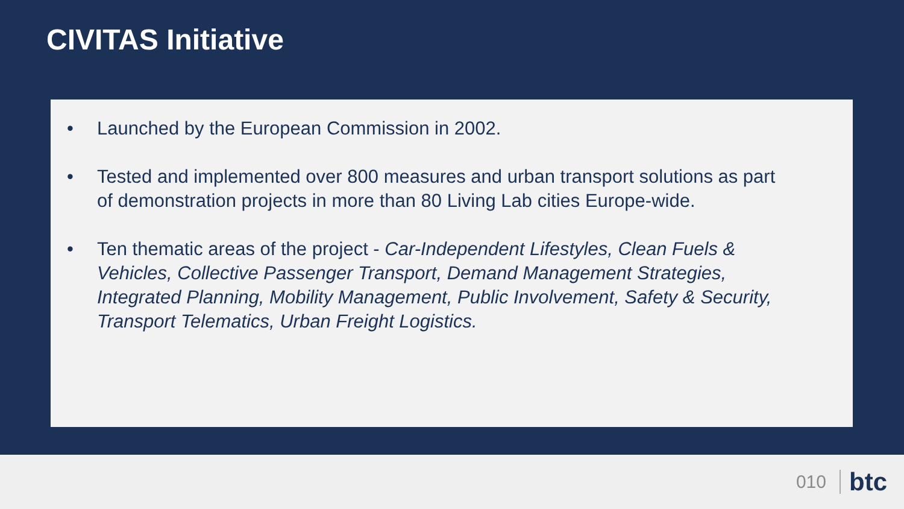CIVITAS Initiative
• Launched by the European Commission in 2002.
• Tested and implemented over 800 measures and urban transport solutions as part of demonstration projects in more than 80 Living Lab cities Europe-wide.
• Ten thematic areas of the project - Car-Independent Lifestyles, Clean Fuels & Vehicles, Collective Passenger Transport, Demand Management Strategies, Integrated Planning, Mobility Management, Public Involvement, Safety & Security, Transport Telematics, Urban Freight Logistics.
010 btc